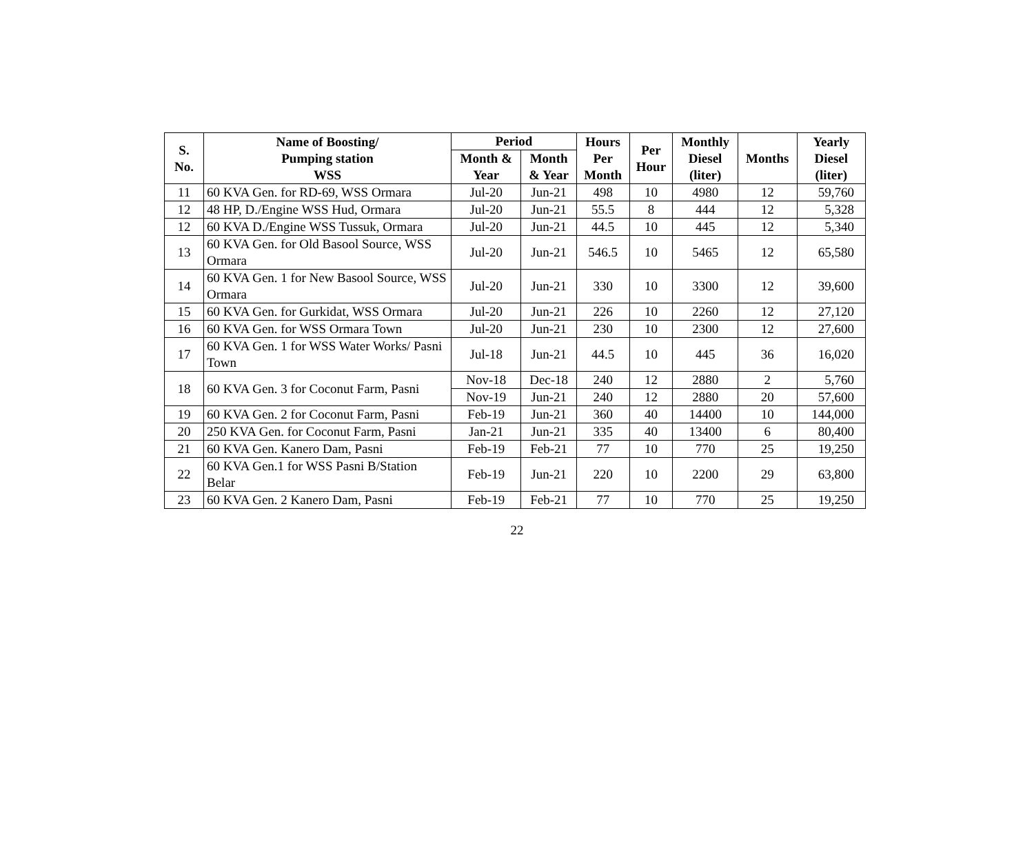| S. No. | Name of Boosting/ Pumping station WSS | Period | | Hours Per Month | Per Hour | Monthly Diesel (liter) | Months | Yearly Diesel (liter) |
| --- | --- | --- | --- | --- | --- | --- | --- | --- |
| | | Month & Year | Month & Year | | | | | |
| 11 | 60 KVA Gen. for RD-69, WSS Ormara | Jul-20 | Jun-21 | 498 | 10 | 4980 | 12 | 59,760 |
| 12 | 48 HP, D./Engine WSS Hud, Ormara | Jul-20 | Jun-21 | 55.5 | 8 | 444 | 12 | 5,328 |
| 12 | 60 KVA D./Engine WSS Tussuk, Ormara | Jul-20 | Jun-21 | 44.5 | 10 | 445 | 12 | 5,340 |
| 13 | 60 KVA Gen. for Old Basool Source, WSS Ormara | Jul-20 | Jun-21 | 546.5 | 10 | 5465 | 12 | 65,580 |
| 14 | 60 KVA Gen. 1 for New Basool Source, WSS Ormara | Jul-20 | Jun-21 | 330 | 10 | 3300 | 12 | 39,600 |
| 15 | 60 KVA Gen. for Gurkidat, WSS Ormara | Jul-20 | Jun-21 | 226 | 10 | 2260 | 12 | 27,120 |
| 16 | 60 KVA Gen. for WSS Ormara Town | Jul-20 | Jun-21 | 230 | 10 | 2300 | 12 | 27,600 |
| 17 | 60 KVA Gen. 1 for WSS Water Works/ Pasni Town | Jul-18 | Jun-21 | 44.5 | 10 | 445 | 36 | 16,020 |
| 18 | 60 KVA Gen. 3 for Coconut Farm, Pasni | Nov-18 | Dec-18 | 240 | 12 | 2880 | 2 | 5,760 |
| | | Nov-19 | Jun-21 | 240 | 12 | 2880 | 20 | 57,600 |
| 19 | 60 KVA Gen. 2 for Coconut Farm, Pasni | Feb-19 | Jun-21 | 360 | 40 | 14400 | 10 | 144,000 |
| 20 | 250 KVA Gen. for Coconut Farm, Pasni | Jan-21 | Jun-21 | 335 | 40 | 13400 | 6 | 80,400 |
| 21 | 60 KVA Gen. Kanero Dam, Pasni | Feb-19 | Feb-21 | 77 | 10 | 770 | 25 | 19,250 |
| 22 | 60 KVA Gen.1 for WSS Pasni B/Station Belar | Feb-19 | Jun-21 | 220 | 10 | 2200 | 29 | 63,800 |
| 23 | 60 KVA Gen. 2 Kanero Dam, Pasni | Feb-19 | Feb-21 | 77 | 10 | 770 | 25 | 19,250 |
22